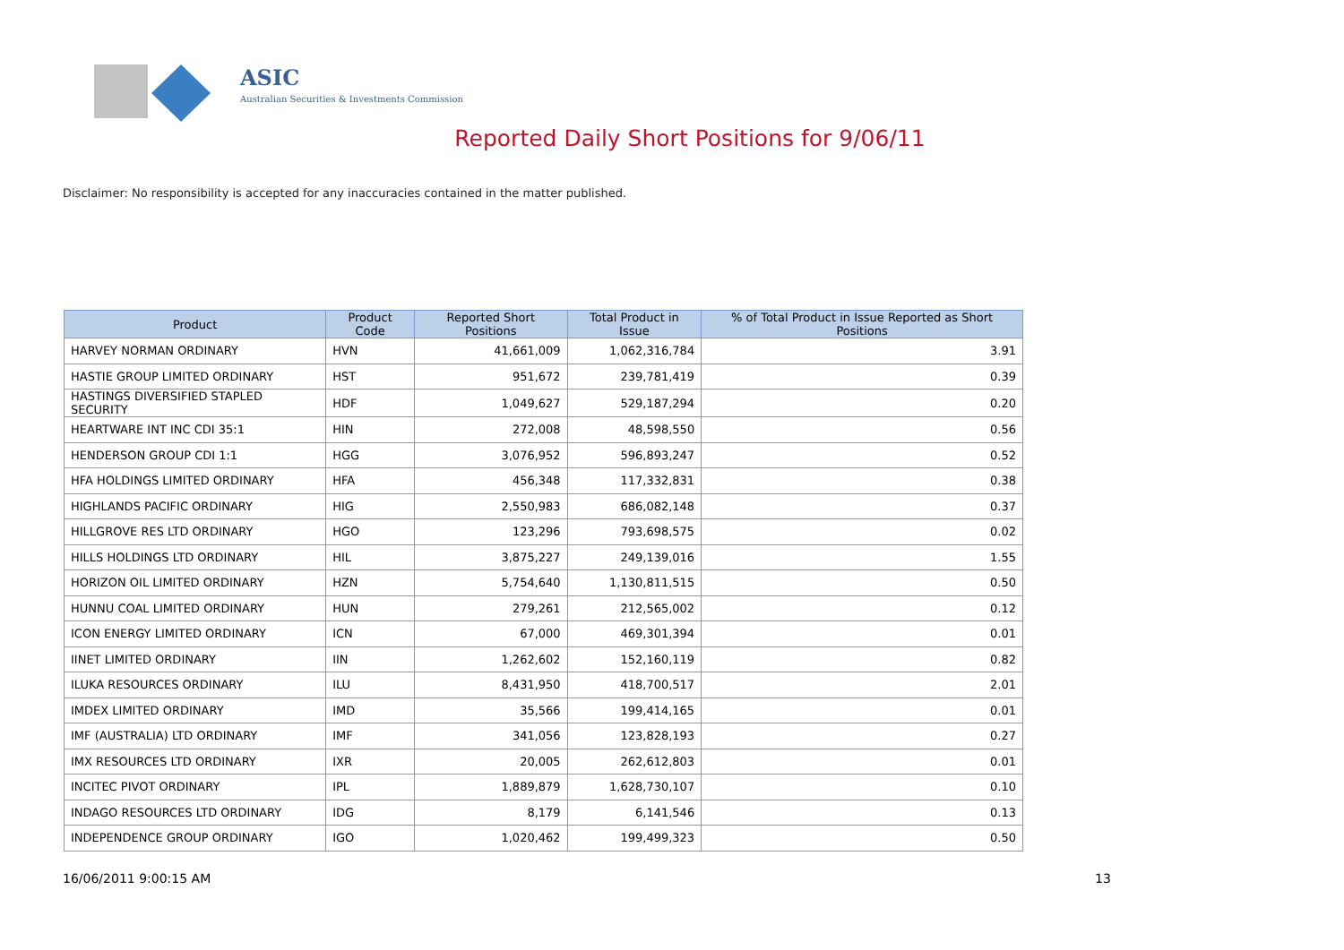ASIC
Australian Securities & Investments Commission
Reported Daily Short Positions for 9/06/11
Disclaimer: No responsibility is accepted for any inaccuracies contained in the matter published.
| Product | Product Code | Reported Short Positions | Total Product in Issue | % of Total Product in Issue Reported as Short Positions |
| --- | --- | --- | --- | --- |
| HARVEY NORMAN ORDINARY | HVN | 41,661,009 | 1,062,316,784 | 3.91 |
| HASTIE GROUP LIMITED ORDINARY | HST | 951,672 | 239,781,419 | 0.39 |
| HASTINGS DIVERSIFIED STAPLED SECURITY | HDF | 1,049,627 | 529,187,294 | 0.20 |
| HEARTWARE INT INC CDI 35:1 | HIN | 272,008 | 48,598,550 | 0.56 |
| HENDERSON GROUP CDI 1:1 | HGG | 3,076,952 | 596,893,247 | 0.52 |
| HFA HOLDINGS LIMITED ORDINARY | HFA | 456,348 | 117,332,831 | 0.38 |
| HIGHLANDS PACIFIC ORDINARY | HIG | 2,550,983 | 686,082,148 | 0.37 |
| HILLGROVE RES LTD ORDINARY | HGO | 123,296 | 793,698,575 | 0.02 |
| HILLS HOLDINGS LTD ORDINARY | HIL | 3,875,227 | 249,139,016 | 1.55 |
| HORIZON OIL LIMITED ORDINARY | HZN | 5,754,640 | 1,130,811,515 | 0.50 |
| HUNNU COAL LIMITED ORDINARY | HUN | 279,261 | 212,565,002 | 0.12 |
| ICON ENERGY LIMITED ORDINARY | ICN | 67,000 | 469,301,394 | 0.01 |
| IINET LIMITED ORDINARY | IIN | 1,262,602 | 152,160,119 | 0.82 |
| ILUKA RESOURCES ORDINARY | ILU | 8,431,950 | 418,700,517 | 2.01 |
| IMDEX LIMITED ORDINARY | IMD | 35,566 | 199,414,165 | 0.01 |
| IMF (AUSTRALIA) LTD ORDINARY | IMF | 341,056 | 123,828,193 | 0.27 |
| IMX RESOURCES LTD ORDINARY | IXR | 20,005 | 262,612,803 | 0.01 |
| INCITEC PIVOT ORDINARY | IPL | 1,889,879 | 1,628,730,107 | 0.10 |
| INDAGO RESOURCES LTD ORDINARY | IDG | 8,179 | 6,141,546 | 0.13 |
| INDEPENDENCE GROUP ORDINARY | IGO | 1,020,462 | 199,499,323 | 0.50 |
16/06/2011 9:00:15 AM 13